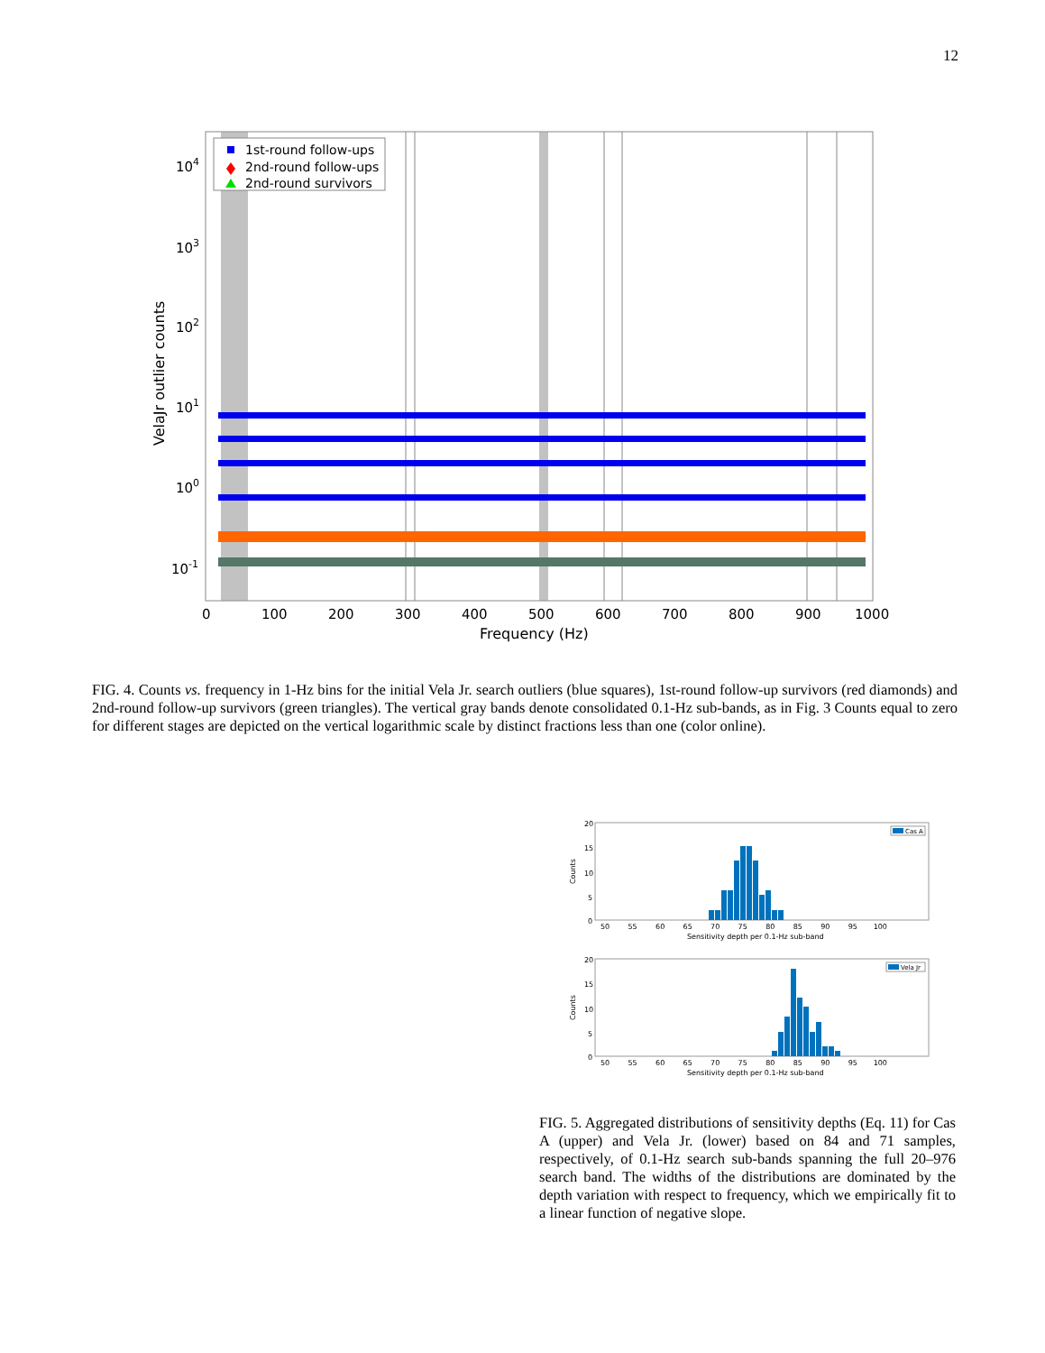12
104
103
102
101
100
10-1
0
100
200
300
400
500
600
700
800
900
1000
Frequency (Hz)
VelaJr outlier counts
1st-round follow-ups
2nd-round follow-ups
2nd-round survivors
FIG. 4. Counts vs. frequency in 1-Hz bins for the initial Vela Jr. search outliers (blue squares), 1st-round follow-up survivors (red diamonds) and 2nd-round follow-up survivors (green triangles). The vertical gray bands denote consolidated 0.1-Hz sub-bands, as in Fig. 3 Counts equal to zero for different stages are depicted on the vertical logarithmic scale by distinct fractions less than one (color online).
20
15
10
5
0
Counts
Cas A
50 55 60 65 70 75 80 85 90 95 100
Sensitivity depth per 0.1-Hz sub-band
20
15
10
5
0
Counts
Vela Jr
50 55 60 65 70 75 80 85 90 95 100
Sensitivity depth per 0.1-Hz sub-band
FIG. 5. Aggregated distributions of sensitivity depths (Eq. 11) for Cas A (upper) and Vela Jr. (lower) based on 84 and 71 samples, respectively, of 0.1-Hz search sub-bands spanning the full 20–976 search band. The widths of the distributions are dominated by the depth variation with respect to frequency, which we empirically fit to a linear function of negative slope.